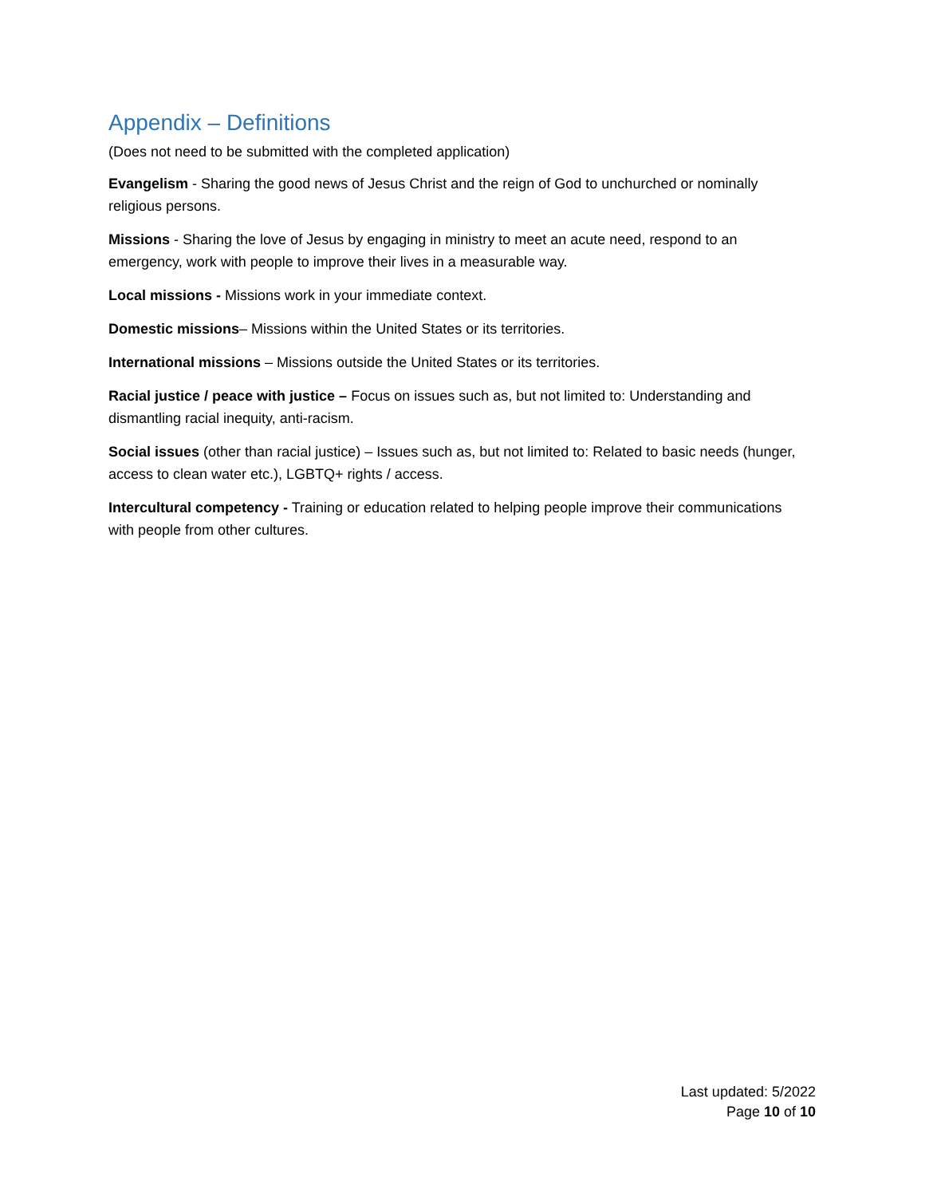Appendix – Definitions
(Does not need to be submitted with the completed application)
Evangelism - Sharing the good news of Jesus Christ and the reign of God to unchurched or nominally religious persons.
Missions - Sharing the love of Jesus by engaging in ministry to meet an acute need, respond to an emergency, work with people to improve their lives in a measurable way.
Local missions - Missions work in your immediate context.
Domestic missions– Missions within the United States or its territories.
International missions – Missions outside the United States or its territories.
Racial justice / peace with justice – Focus on issues such as, but not limited to: Understanding and dismantling racial inequity, anti-racism.
Social issues (other than racial justice) – Issues such as, but not limited to: Related to basic needs (hunger, access to clean water etc.), LGBTQ+ rights / access.
Intercultural competency - Training or education related to helping people improve their communications with people from other cultures.
Last updated: 5/2022
Page 10 of 10